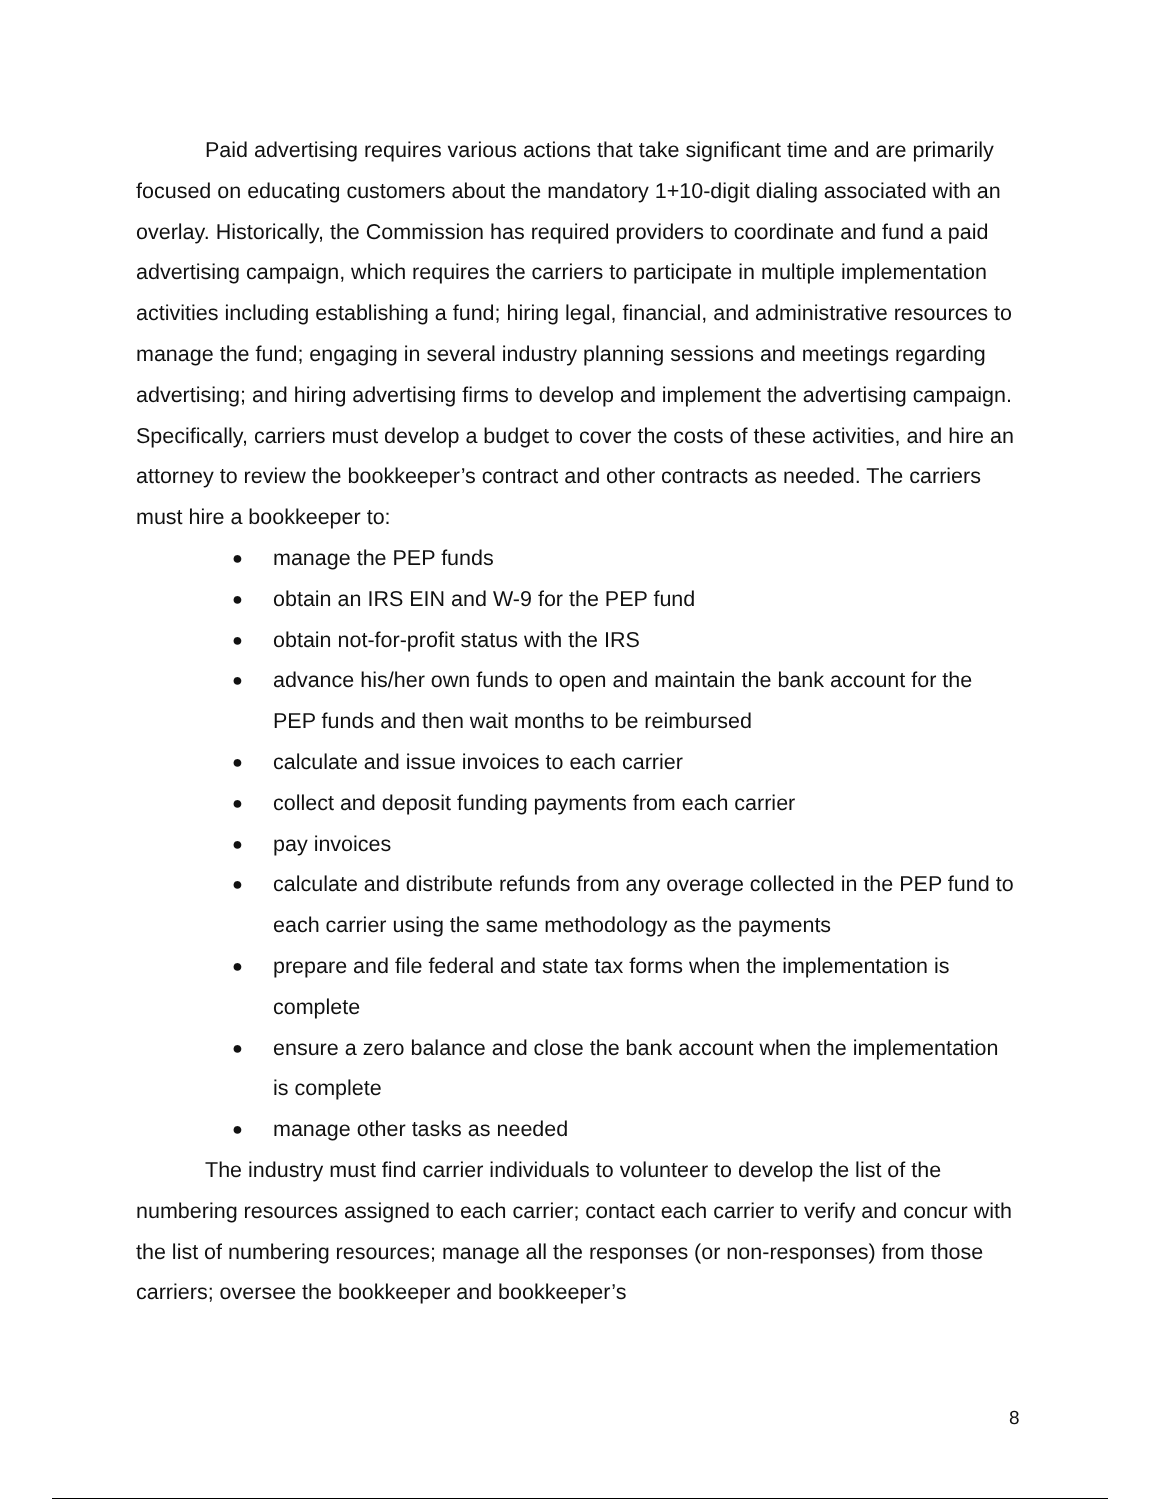Paid advertising requires various actions that take significant time and are primarily focused on educating customers about the mandatory 1+10-digit dialing associated with an overlay. Historically, the Commission has required providers to coordinate and fund a paid advertising campaign, which requires the carriers to participate in multiple implementation activities including establishing a fund; hiring legal, financial, and administrative resources to manage the fund; engaging in several industry planning sessions and meetings regarding advertising; and hiring advertising firms to develop and implement the advertising campaign. Specifically, carriers must develop a budget to cover the costs of these activities, and hire an attorney to review the bookkeeper’s contract and other contracts as needed. The carriers must hire a bookkeeper to:
● manage the PEP funds
● obtain an IRS EIN and W-9 for the PEP fund
● obtain not-for-profit status with the IRS
● advance his/her own funds to open and maintain the bank account for the PEP funds and then wait months to be reimbursed
● calculate and issue invoices to each carrier
● collect and deposit funding payments from each carrier
● pay invoices
● calculate and distribute refunds from any overage collected in the PEP fund to each carrier using the same methodology as the payments
● prepare and file federal and state tax forms when the implementation is complete
● ensure a zero balance and close the bank account when the implementation is complete
● manage other tasks as needed
The industry must find carrier individuals to volunteer to develop the list of the numbering resources assigned to each carrier; contact each carrier to verify and concur with the list of numbering resources; manage all the responses (or non-responses) from those carriers; oversee the bookkeeper and bookkeeper’s
8